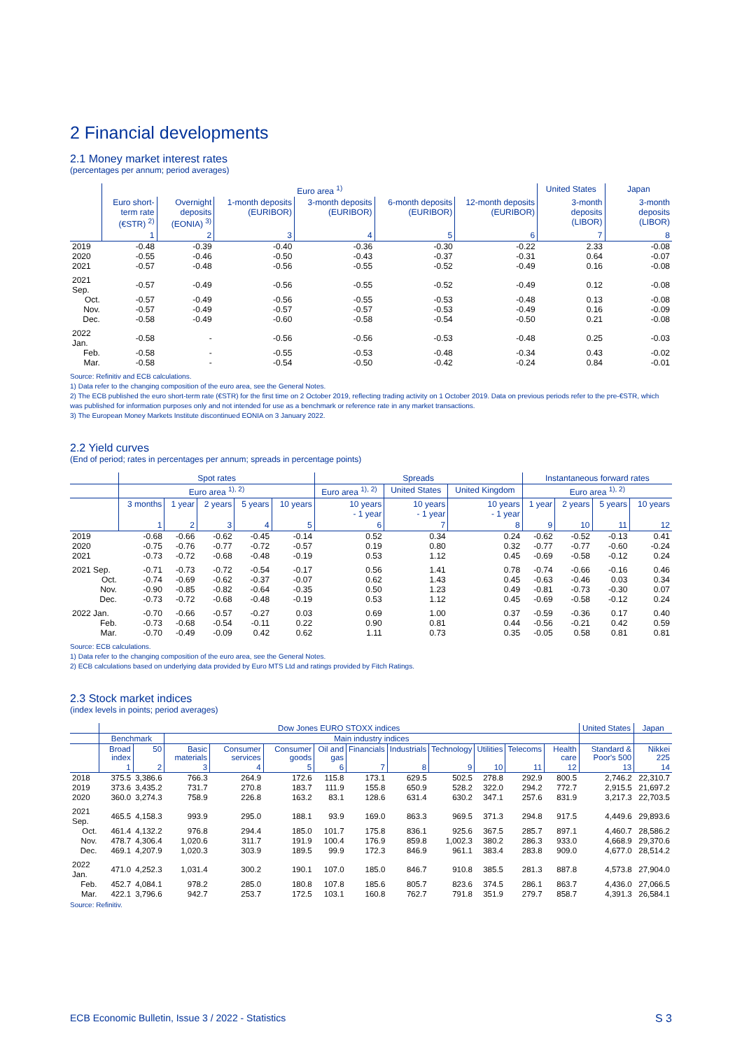2 Financial developments
2.1 Money market interest rates
(percentages per annum; period averages)
| | Euro area <sup>1)</sup> | | | | | | United States | Japan |
| --- | --- | --- | --- | --- | --- | --- | --- | --- |
| | Euro short-term rate (€STR) <sup>2)</sup> | Overnight deposits (EONIA) <sup>3)</sup> | 1-month deposits (EURIBOR) | 3-month deposits (EURIBOR) | 6-month deposits (EURIBOR) | 12-month deposits (EURIBOR) | 3-month deposits (LIBOR) | 3-month deposits (LIBOR) |
| | 1 | 2 | 3 | 4 | 5 | 6 | 7 | 8 |
| 2019 | -0.48 | -0.39 | -0.40 | -0.36 | -0.30 | -0.22 | 2.33 | -0.08 |
| 2020 | -0.55 | -0.46 | -0.50 | -0.43 | -0.37 | -0.31 | 0.64 | -0.07 |
| 2021 | -0.57 | -0.48 | -0.56 | -0.55 | -0.52 | -0.49 | 0.16 | -0.08 |
| 2021 Sep. | -0.57 | -0.49 | -0.56 | -0.55 | -0.52 | -0.49 | 0.12 | -0.08 |
| Oct. | -0.57 | -0.49 | -0.56 | -0.55 | -0.53 | -0.48 | 0.13 | -0.08 |
| Nov. | -0.57 | -0.49 | -0.57 | -0.57 | -0.53 | -0.49 | 0.16 | -0.09 |
| Dec. | -0.58 | -0.49 | -0.60 | -0.58 | -0.54 | -0.50 | 0.21 | -0.08 |
| 2022 Jan. | -0.58 | - | -0.56 | -0.56 | -0.53 | -0.48 | 0.25 | -0.03 |
| Feb. | -0.58 | - | -0.55 | -0.53 | -0.48 | -0.34 | 0.43 | -0.02 |
| Mar. | -0.58 | - | -0.54 | -0.50 | -0.42 | -0.24 | 0.84 | -0.01 |
Source: Refinitiv and ECB calculations.
1) Data refer to the changing composition of the euro area, see the General Notes.
2) The ECB published the euro short-term rate (€STR) for the first time on 2 October 2019, reflecting trading activity on 1 October 2019. Data on previous periods refer to the pre-€STR, which was published for information purposes only and not intended for use as a benchmark or reference rate in any market transactions.
3) The European Money Markets Institute discontinued EONIA on 3 January 2022.
2.2 Yield curves
(End of period; rates in percentages per annum; spreads in percentage points)
| | Spot rates | | | | | Spreads | | | Instantaneous forward rates | | | |
| --- | --- | --- | --- | --- | --- | --- | --- | --- | --- | --- | --- | --- |
| | Euro area <sup>1), 2)</sup> | | | | | Euro area <sup>1), 2)</sup> | United States | United Kingdom | Euro area <sup>1), 2)</sup> | | | |
| | 3 months | 1 year | 2 years | 5 years | 10 years | 10 years - 1 year | 10 years - 1 year | 10 years - 1 year | 1 year | 2 years | 5 years | 10 years |
| | 1 | 2 | 3 | 4 | 5 | 6 | 7 | 8 | 9 | 10 | 11 | 12 |
| 2019 | -0.68 | -0.66 | -0.62 | -0.45 | -0.14 | 0.52 | 0.34 | 0.24 | -0.62 | -0.52 | -0.13 | 0.41 |
| 2020 | -0.75 | -0.76 | -0.77 | -0.72 | -0.57 | 0.19 | 0.80 | 0.32 | -0.77 | -0.77 | -0.60 | -0.24 |
| 2021 | -0.73 | -0.72 | -0.68 | -0.48 | -0.19 | 0.53 | 1.12 | 0.45 | -0.69 | -0.58 | -0.12 | 0.24 |
| 2021 Sep. | -0.71 | -0.73 | -0.72 | -0.54 | -0.17 | 0.56 | 1.41 | 0.78 | -0.74 | -0.66 | -0.16 | 0.46 |
| Oct. | -0.74 | -0.69 | -0.62 | -0.37 | -0.07 | 0.62 | 1.43 | 0.45 | -0.63 | -0.46 | 0.03 | 0.34 |
| Nov. | -0.90 | -0.85 | -0.82 | -0.64 | -0.35 | 0.50 | 1.23 | 0.49 | -0.81 | -0.73 | -0.30 | 0.07 |
| Dec. | -0.73 | -0.72 | -0.68 | -0.48 | -0.19 | 0.53 | 1.12 | 0.45 | -0.69 | -0.58 | -0.12 | 0.24 |
| 2022 Jan. | -0.70 | -0.66 | -0.57 | -0.27 | 0.03 | 0.69 | 1.00 | 0.37 | -0.59 | -0.36 | 0.17 | 0.40 |
| Feb. | -0.73 | -0.68 | -0.54 | -0.11 | 0.22 | 0.90 | 0.81 | 0.44 | -0.56 | -0.21 | 0.42 | 0.59 |
| Mar. | -0.70 | -0.49 | -0.09 | 0.42 | 0.62 | 1.11 | 0.73 | 0.35 | -0.05 | 0.58 | 0.81 | 0.81 |
Source: ECB calculations.
1) Data refer to the changing composition of the euro area, see the General Notes.
2) ECB calculations based on underlying data provided by Euro MTS Ltd and ratings provided by Fitch Ratings.
2.3 Stock market indices
(index levels in points; period averages)
| | Dow Jones EURO STOXX indices | | | | | | | | | | | | United States | Japan |
| --- | --- | --- | --- | --- | --- | --- | --- | --- | --- | --- | --- | --- | --- | --- |
| | Benchmark | | Main industry indices | | | | | | | | | | | |
| | Broad index | 50 | Basic materials | Consumer services | Consumer goods | Oil and gas | Financials | Industrials | Technology | Utilities | Telecoms | Health care | Standard & Poor's 500 | Nikkei 225 |
| | 1 | 2 | 3 | 4 | 5 | 6 | 7 | 8 | 9 | 10 | 11 | 12 | 13 | 14 |
| 2018 | 375.5 | 3,386.6 | 766.3 | 264.9 | 172.6 | 115.8 | 173.1 | 629.5 | 502.5 | 278.8 | 292.9 | 800.5 | 2,746.2 | 22,310.7 |
| 2019 | 373.6 | 3,435.2 | 731.7 | 270.8 | 183.7 | 111.9 | 155.8 | 650.9 | 528.2 | 322.0 | 294.2 | 772.7 | 2,915.5 | 21,697.2 |
| 2020 | 360.0 | 3,274.3 | 758.9 | 226.8 | 163.2 | 83.1 | 128.6 | 631.4 | 630.2 | 347.1 | 257.6 | 831.9 | 3,217.3 | 22,703.5 |
| 2021 Sep. | 465.5 | 4,158.3 | 993.9 | 295.0 | 188.1 | 93.9 | 169.0 | 863.3 | 969.5 | 371.3 | 294.8 | 917.5 | 4,449.6 | 29,893.6 |
| Oct. | 461.4 | 4,132.2 | 976.8 | 294.4 | 185.0 | 101.7 | 175.8 | 836.1 | 925.6 | 367.5 | 285.7 | 897.1 | 4,460.7 | 28,586.2 |
| Nov. | 478.7 | 4,306.4 | 1,020.6 | 311.7 | 191.9 | 100.4 | 176.9 | 859.8 | 1,002.3 | 380.2 | 286.3 | 933.0 | 4,668.9 | 29,370.6 |
| Dec. | 469.1 | 4,207.9 | 1,020.3 | 303.9 | 189.5 | 99.9 | 172.3 | 846.9 | 961.1 | 383.4 | 283.8 | 909.0 | 4,677.0 | 28,514.2 |
| 2022 Jan. | 471.0 | 4,252.3 | 1,031.4 | 300.2 | 190.1 | 107.0 | 185.0 | 846.7 | 910.8 | 385.5 | 281.3 | 887.8 | 4,573.8 | 27,904.0 |
| Feb. | 452.7 | 4,084.1 | 978.2 | 285.0 | 180.8 | 107.8 | 185.6 | 805.7 | 823.6 | 374.5 | 286.1 | 863.7 | 4,436.0 | 27,066.5 |
| Mar. | 422.1 | 3,796.6 | 942.7 | 253.7 | 172.5 | 103.1 | 160.8 | 762.7 | 791.8 | 351.9 | 279.7 | 858.7 | 4,391.3 | 26,584.1 |
Source: Refinitiv.
ECB Economic Bulletin, Issue 3 / 2022 - Statistics S 3